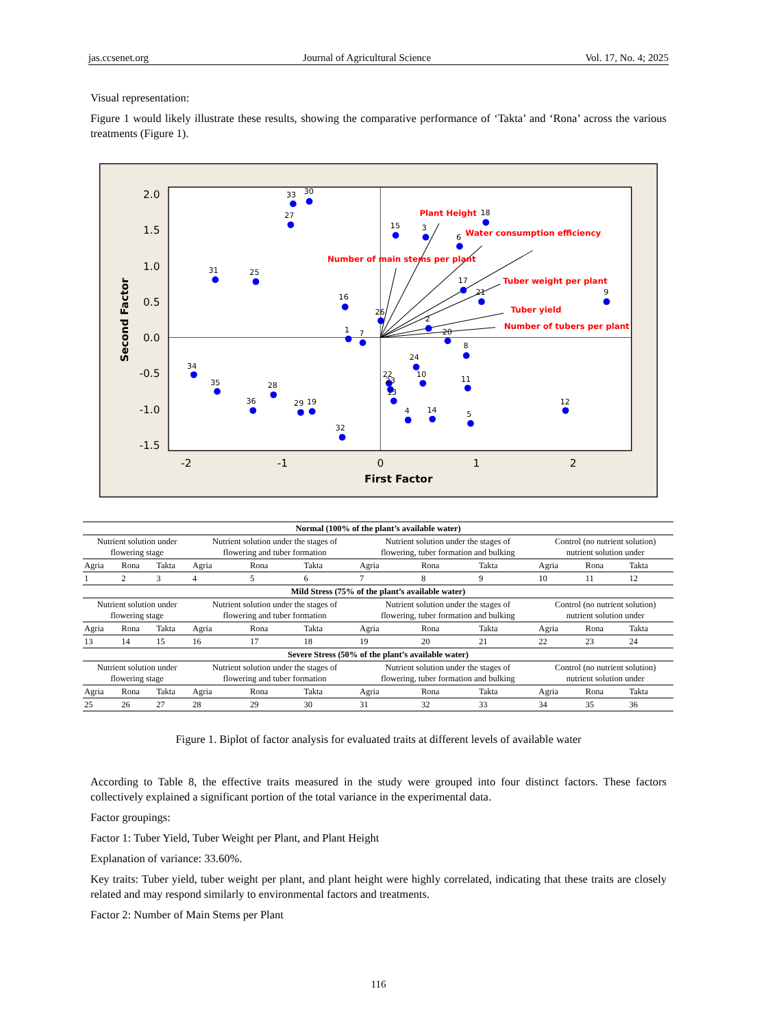jas.ccsenet.org Journal of Agricultural Science Vol. 17, No. 4; 2025
Visual representation:
Figure 1 would likely illustrate these results, showing the comparative performance of ‘Takta’ and ‘Rona’ across the various treatments (Figure 1).
2.0
1.5
1.0
0.5
0.0
-0.5
-1.0
-1.5
-2
-1
0
1
2
First Factor
Second Factor
33
30
27
15
3
18
6
31
25
17
21
9
16
26
2
1
7
20
8
24
34
10
11
22
23
13
35
28
36
29
19
12
4
14
5
32
Plant Height
Water consumption efficiency
Number of main stems per plant
Tuber weight per plant
Tuber yield
Number of tubers per plant
| Normal (100% of the plant’s available water) | | | | | | | | | | | |
| --- | --- | --- | --- | --- | --- | --- | --- | --- | --- | --- | --- |
| Nutrient solution under flowering stage | | | Nutrient solution under the stages of flowering and tuber formation | | | Nutrient solution under the stages of flowering, tuber formation and bulking | | | Control (no nutrient solution) nutrient solution under | | |
| Agria | Rona | Takta | Agria | Rona | Takta | Agria | Rona | Takta | Agria | Rona | Takta |
| 1 | 2 | 3 | 4 | 5 | 6 | 7 | 8 | 9 | 10 | 11 | 12 |
| Mild Stress (75% of the plant’s available water) | | | | | | | | | | | |
| Nutrient solution under flowering stage | | | Nutrient solution under the stages of flowering and tuber formation | | | Nutrient solution under the stages of flowering, tuber formation and bulking | | | Control (no nutrient solution) nutrient solution under | | |
| Agria | Rona | Takta | Agria | Rona | Takta | Agria | Rona | Takta | Agria | Rona | Takta |
| 13 | 14 | 15 | 16 | 17 | 18 | 19 | 20 | 21 | 22 | 23 | 24 |
| Severe Stress (50% of the plant’s available water) | | | | | | | | | | | |
| Nutrient solution under flowering stage | | | Nutrient solution under the stages of flowering and tuber formation | | | Nutrient solution under the stages of flowering, tuber formation and bulking | | | Control (no nutrient solution) nutrient solution under | | |
| Agria | Rona | Takta | Agria | Rona | Takta | Agria | Rona | Takta | Agria | Rona | Takta |
| 25 | 26 | 27 | 28 | 29 | 30 | 31 | 32 | 33 | 34 | 35 | 36 |
Figure 1. Biplot of factor analysis for evaluated traits at different levels of available water
According to Table 8, the effective traits measured in the study were grouped into four distinct factors. These factors collectively explained a significant portion of the total variance in the experimental data.
Factor groupings:
Factor 1: Tuber Yield, Tuber Weight per Plant, and Plant Height
Explanation of variance: 33.60%.
Key traits: Tuber yield, tuber weight per plant, and plant height were highly correlated, indicating that these traits are closely related and may respond similarly to environmental factors and treatments.
Factor 2: Number of Main Stems per Plant
116